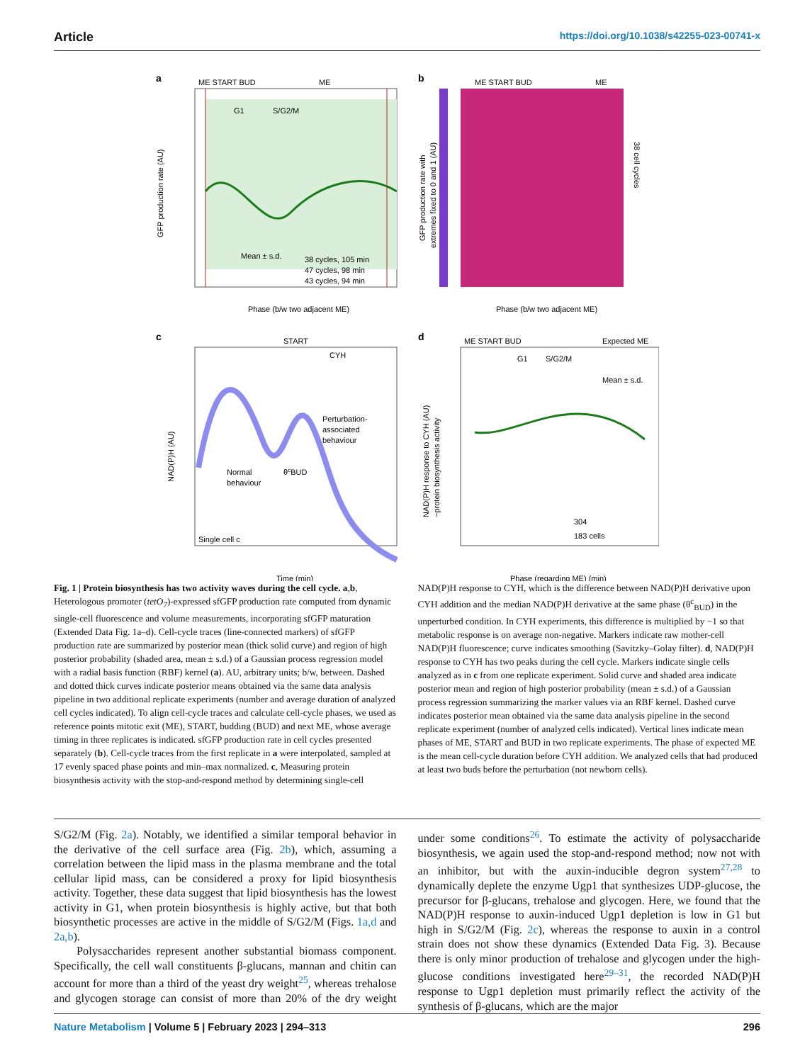Article https://doi.org/10.1038/s42255-023-00741-x
a
ME START BUD
ME
Phase (b/w two adjacent ME)
GFP production rate (AU)
38 cycles, 105 min
47 cycles, 98 min
43 cycles, 94 min
Mean ± s.d.
G1
S/G2/M
b
ME START BUD
ME
Phase (b/w two adjacent ME)
38 cell cycles
GFP production rate with
extremes fixed to 0 and 1 (AU)
c
START
CYH
Perturbation-
associated
behaviour
Normal
behaviour
θcBUD
Single cell c
Time (min)
NAD(P)H (AU)
d
ME START BUD
Expected ME
G1
S/G2/M
Mean ± s.d.
304
183 cells
Phase (regarding ME) (min)
NAD(P)H response to CYH (AU)
~protein biosynthesis activity
Fig. 1 | Protein biosynthesis has two activity waves during the cell cycle. a,b, Heterologous promoter (tetO<sub>7</sub>)-expressed sfGFP production rate computed from dynamic single-cell fluorescence and volume measurements, incorporating sfGFP maturation (Extended Data Fig. 1a–d). Cell-cycle traces (line-connected markers) of sfGFP production rate are summarized by posterior mean (thick solid curve) and region of high posterior probability (shaded area, mean ± s.d.) of a Gaussian process regression model with a radial basis function (RBF) kernel (a). AU, arbitrary units; b/w, between. Dashed and dotted thick curves indicate posterior means obtained via the same data analysis pipeline in two additional replicate experiments (number and average duration of analyzed cell cycles indicated). To align cell-cycle traces and calculate cell-cycle phases, we used as reference points mitotic exit (ME), START, budding (BUD) and next ME, whose average timing in three replicates is indicated. sfGFP production rate in cell cycles presented separately (b). Cell-cycle traces from the first replicate in a were interpolated, sampled at 17 evenly spaced phase points and min–max normalized. c, Measuring protein biosynthesis activity with the stop-and-respond method by determining single-cell NAD(P)H response to CYH, which is the difference between NAD(P)H derivative upon CYH addition and the median NAD(P)H derivative at the same phase (θ<sup>c</sup><sub>BUD</sub>) in the unperturbed condition. In CYH experiments, this difference is multiplied by −1 so that metabolic response is on average non-negative. Markers indicate raw mother-cell NAD(P)H fluorescence; curve indicates smoothing (Savitzky–Golay filter). d, NAD(P)H response to CYH has two peaks during the cell cycle. Markers indicate single cells analyzed as in c from one replicate experiment. Solid curve and shaded area indicate posterior mean and region of high posterior probability (mean ± s.d.) of a Gaussian process regression summarizing the marker values via an RBF kernel. Dashed curve indicates posterior mean obtained via the same data analysis pipeline in the second replicate experiment (number of analyzed cells indicated). Vertical lines indicate mean phases of ME, START and BUD in two replicate experiments. The phase of expected ME is the mean cell-cycle duration before CYH addition. We analyzed cells that had produced at least two buds before the perturbation (not newborn cells).
S/G2/M (Fig. 2a). Notably, we identified a similar temporal behavior in the derivative of the cell surface area (Fig. 2b), which, assuming a correlation between the lipid mass in the plasma membrane and the total cellular lipid mass, can be considered a proxy for lipid biosynthesis activity. Together, these data suggest that lipid biosynthesis has the lowest activity in G1, when protein biosynthesis is highly active, but that both biosynthetic processes are active in the middle of S/G2/M (Figs. 1a,d and 2a,b).
Polysaccharides represent another substantial biomass component. Specifically, the cell wall constituents β-glucans, mannan and chitin can account for more than a third of the yeast dry weight<sup>25</sup>, whereas trehalose and glycogen storage can consist of more than 20% of the dry weight under some conditions<sup>26</sup>. To estimate the activity of polysaccharide biosynthesis, we again used the stop-and-respond method; now not with an inhibitor, but with the auxin-inducible degron system<sup>27,28</sup> to dynamically deplete the enzyme Ugp1 that synthesizes UDP-glucose, the precursor for β-glucans, trehalose and glycogen. Here, we found that the NAD(P)H response to auxin-induced Ugp1 depletion is low in G1 but high in S/G2/M (Fig. 2c), whereas the response to auxin in a control strain does not show these dynamics (Extended Data Fig. 3). Because there is only minor production of trehalose and glycogen under the high-glucose conditions investigated here<sup>29–31</sup>, the recorded NAD(P)H response to Ugp1 depletion must primarily reflect the activity of the synthesis of β-glucans, which are the major
Nature Metabolism | Volume 5 | February 2023 | 294–313
296